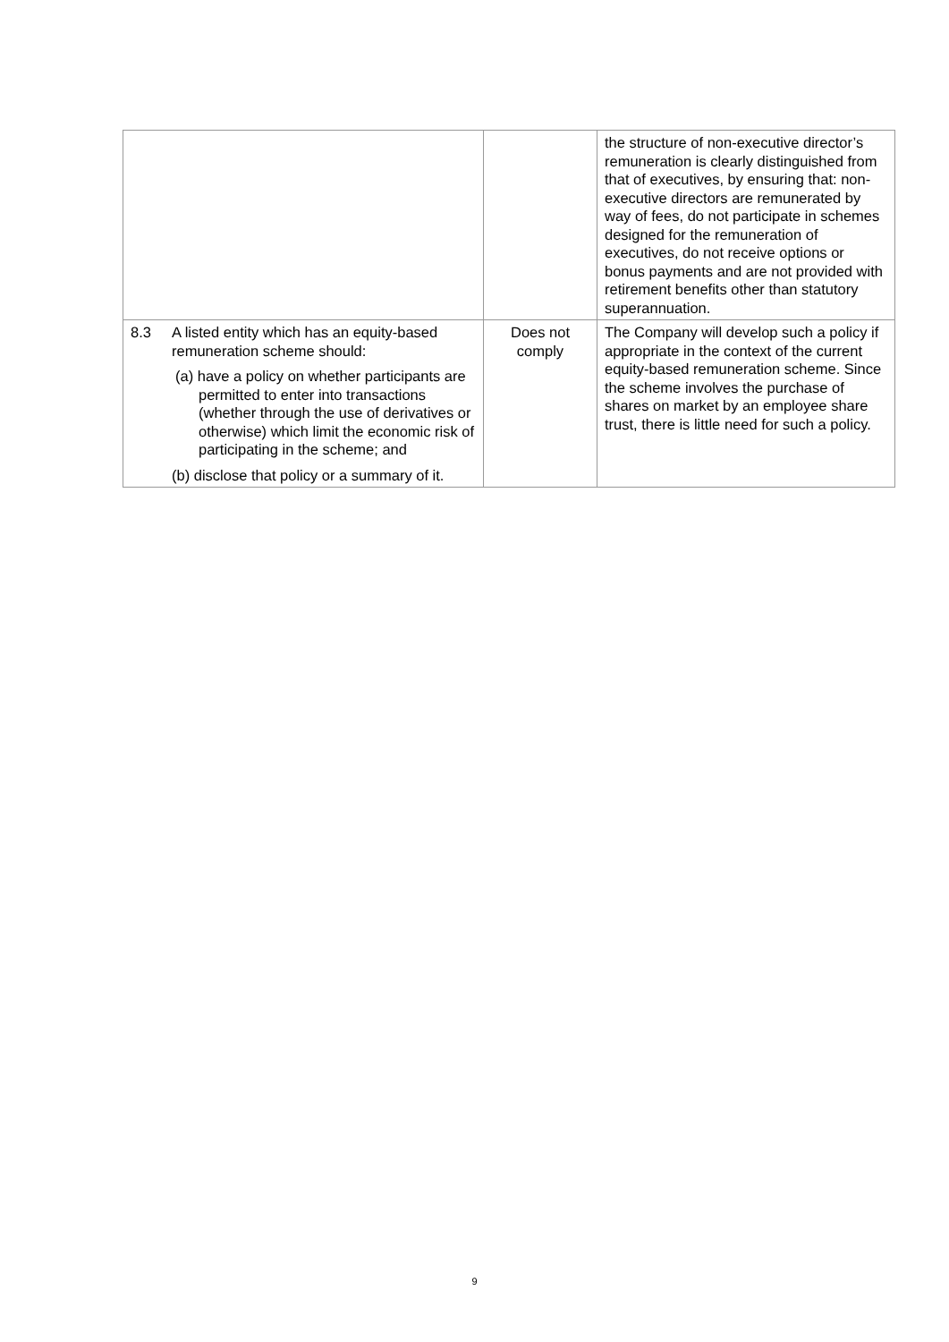| | | | the structure of non-executive director’s remuneration is clearly distinguished from that of executives, by ensuring that: non-executive directors are remunerated by way of fees, do not participate in schemes designed for the remuneration of executives, do not receive options or bonus payments and are not provided with retirement benefits other than statutory superannuation. |
| 8.3 | A listed entity which has an equity-based remuneration scheme should: (a) have a policy on whether participants are permitted to enter into transactions (whether through the use of derivatives or otherwise) which limit the economic risk of participating in the scheme; and (b) disclose that policy or a summary of it. | Does not comply | The Company will develop such a policy if appropriate in the context of the current equity-based remuneration scheme. Since the scheme involves the purchase of shares on market by an employee share trust, there is little need for such a policy. |
9